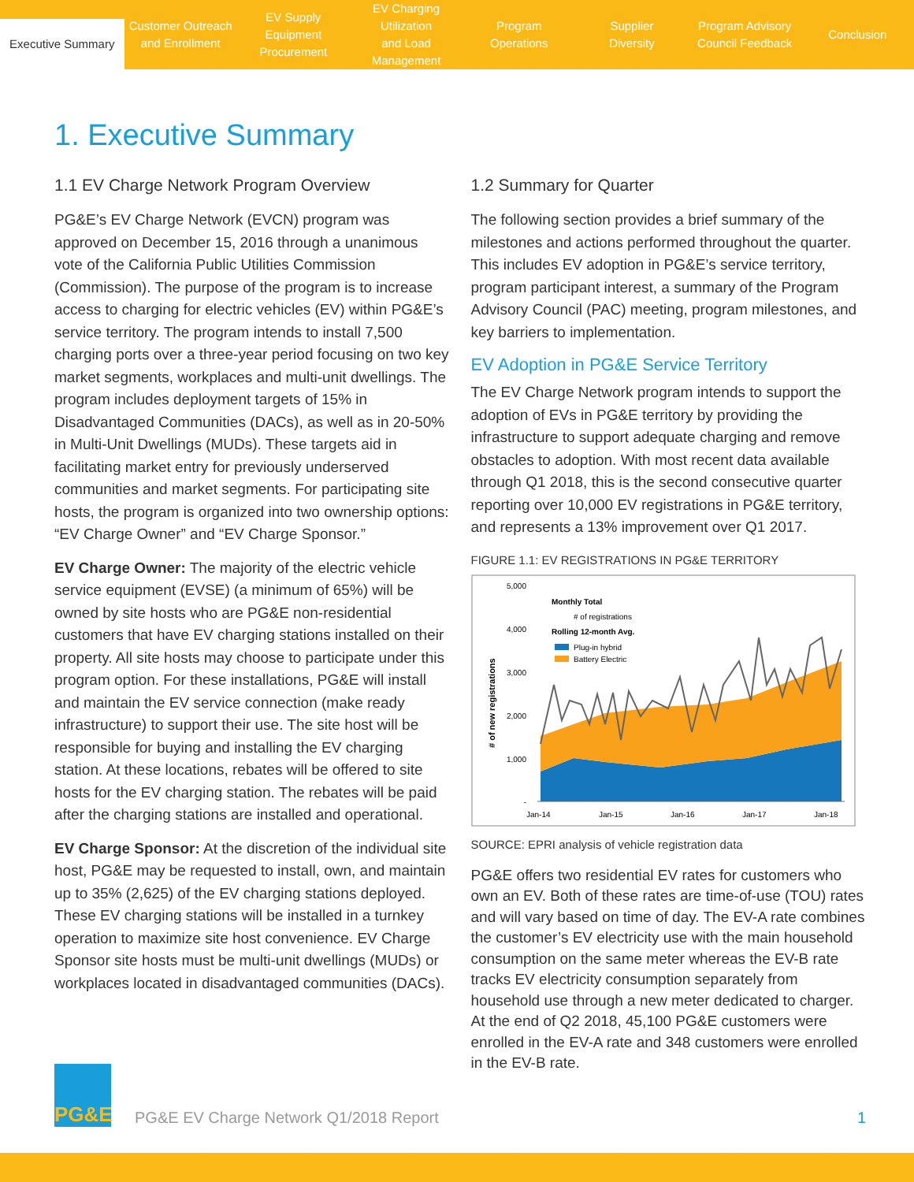Executive Summary
Customer Outreach
and Enrollment
EV Supply Equipment
Procurement
EV Charging Utilization
and Load Management
Program
Operations
Supplier
Diversity
Program Advisory
Council Feedback
Conclusion
1. Executive Summary
1.1 EV Charge Network Program Overview
PG&E’s EV Charge Network (EVCN) program was approved on December 15, 2016 through a unanimous vote of the California Public Utilities Commission (Commission). The purpose of the program is to increase access to charging for electric vehicles (EV) within PG&E’s service territory. The program intends to install 7,500 charging ports over a three-year period focusing on two key market segments, workplaces and multi-unit dwellings. The program includes deployment targets of 15% in Disadvantaged Communities (DACs), as well as in 20-50% in Multi-Unit Dwellings (MUDs). These targets aid in facilitating market entry for previously underserved communities and market segments. For participating site hosts, the program is organized into two ownership options: “EV Charge Owner” and “EV Charge Sponsor.”
EV Charge Owner: The majority of the electric vehicle service equipment (EVSE) (a minimum of 65%) will be owned by site hosts who are PG&E non-residential customers that have EV charging stations installed on their property. All site hosts may choose to participate under this program option. For these installations, PG&E will install and maintain the EV service connection (make ready infrastructure) to support their use. The site host will be responsible for buying and installing the EV charging station. At these locations, rebates will be offered to site hosts for the EV charging station. The rebates will be paid after the charging stations are installed and operational.
EV Charge Sponsor: At the discretion of the individual site host, PG&E may be requested to install, own, and maintain up to 35% (2,625) of the EV charging stations deployed. These EV charging stations will be installed in a turnkey operation to maximize site host convenience. EV Charge Sponsor site hosts must be multi-unit dwellings (MUDs) or workplaces located in disadvantaged communities (DACs).
1.2 Summary for Quarter
The following section provides a brief summary of the milestones and actions performed throughout the quarter. This includes EV adoption in PG&E’s service territory, program participant interest, a summary of the Program Advisory Council (PAC) meeting, program milestones, and key barriers to implementation.
EV Adoption in PG&E Service Territory
The EV Charge Network program intends to support the adoption of EVs in PG&E territory by providing the infrastructure to support adequate charging and remove obstacles to adoption. With most recent data available through Q1 2018, this is the second consecutive quarter reporting over 10,000 EV registrations in PG&E territory, and represents a 13% improvement over Q1 2017.
FIGURE 1.1: EV REGISTRATIONS IN PG&E TERRITORY
5,000
4,000
3,000
2,000
1,000
-
# of new registrations
Jan-14
Jan-15
Jan-16
Jan-17
Jan-18
Monthly Total
# of registrations
Rolling 12-month Avg.
Plug-in hybrid
Battery Electric
SOURCE: EPRI analysis of vehicle registration data
PG&E offers two residential EV rates for customers who own an EV. Both of these rates are time-of-use (TOU) rates and will vary based on time of day. The EV-A rate combines the customer’s EV electricity use with the main household consumption on the same meter whereas the EV-B rate tracks EV electricity consumption separately from household use through a new meter dedicated to charger. At the end of Q2 2018, 45,100 PG&E customers were enrolled in the EV-A rate and 348 customers were enrolled in the EV-B rate.
PG&E
PG&E EV Charge Network Q1/2018 Report
1